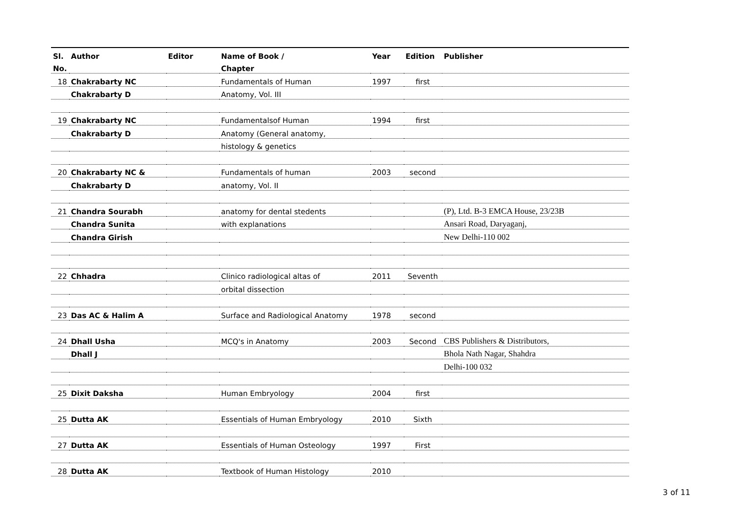| Sl. | Author | Editor | Name of Book / | Year | Edition | Publisher |
| --- | --- | --- | --- | --- | --- | --- |
| No. | | | Chapter | | | |
| 18 | Chakrabarty NC | | Fundamentals of Human | 1997 | first | |
| | Chakrabarty D | | Anatomy, Vol. III | | | |
| 19 | Chakrabarty NC | | Fundamentalsof Human | 1994 | first | |
| | Chakrabarty D | | Anatomy (General anatomy, | | | |
| | | | histology & genetics | | | |
| 20 | Chakrabarty NC & | | Fundamentals of human | 2003 | second | |
| | Chakrabarty D | | anatomy, Vol. II | | | |
| 21 | Chandra Sourabh | | anatomy for dental stedents | | | (P), Ltd. B-3 EMCA House, 23/23B |
| | Chandra Sunita | | with explanations | | | Ansari Road, Daryaganj, |
| | Chandra Girish | | | | | New Delhi-110 002 |
| 22 | Chhadra | | Clinico radiological altas of | 2011 | Seventh | |
| | | | orbital dissection | | | |
| 23 | Das AC & Halim A | | Surface and Radiological Anatomy | 1978 | second | |
| 24 | Dhall Usha | | MCQ's in Anatomy | 2003 | Second | CBS Publishers & Distributors, |
| | Dhall J | | | | | Bhola Nath Nagar, Shahdra |
| | | | | | | Delhi-100 032 |
| 25 | Dixit Daksha | | Human Embryology | 2004 | first | |
| 25 | Dutta AK | | Essentials of Human Embryology | 2010 | Sixth | |
| 27 | Dutta AK | | Essentials of Human Osteology | 1997 | First | |
| 28 | Dutta AK | | Textbook of Human Histology | 2010 | | |
3 of 11